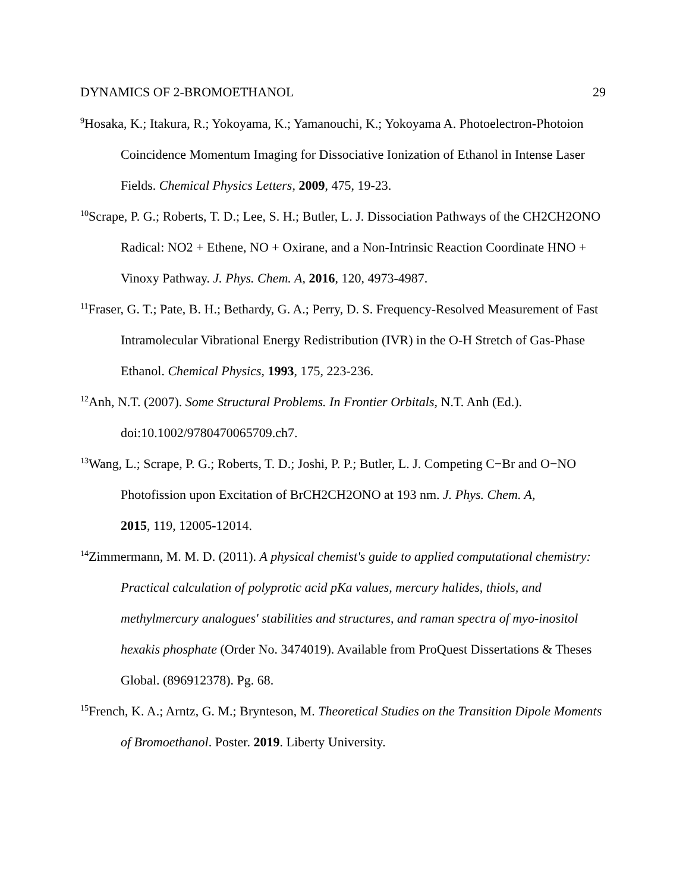DYNAMICS OF 2-BROMOETHANOL 29
<sup>9</sup> Hosaka, K.; Itakura, R.; Yokoyama, K.; Yamanouchi, K.; Yokoyama A. Photoelectron-Photoion Coincidence Momentum Imaging for Dissociative Ionization of Ethanol in Intense Laser Fields. Chemical Physics Letters, 2009, 475, 19-23.
<sup>10</sup> Scrape, P. G.; Roberts, T. D.; Lee, S. H.; Butler, L. J. Dissociation Pathways of the CH2CH2ONO Radical: NO2 + Ethene, NO + Oxirane, and a Non-Intrinsic Reaction Coordinate HNO + Vinoxy Pathway. J. Phys. Chem. A, 2016, 120, 4973-4987.
<sup>11</sup> Fraser, G. T.; Pate, B. H.; Bethardy, G. A.; Perry, D. S. Frequency-Resolved Measurement of Fast Intramolecular Vibrational Energy Redistribution (IVR) in the O-H Stretch of Gas-Phase Ethanol. Chemical Physics, 1993, 175, 223-236.
<sup>12</sup> Anh, N.T. (2007). Some Structural Problems. In Frontier Orbitals, N.T. Anh (Ed.). doi:10.1002/9780470065709.ch7.
<sup>13</sup> Wang, L.; Scrape, P. G.; Roberts, T. D.; Joshi, P. P.; Butler, L. J. Competing C−Br and O−NO Photofission upon Excitation of BrCH2CH2ONO at 193 nm. J. Phys. Chem. A,
2015, 119, 12005-12014.
<sup>14</sup> Zimmermann, M. M. D. (2011). A physical chemist's guide to applied computational chemistry: Practical calculation of polyprotic acid pKa values, mercury halides, thiols, and methylmercury analogues' stabilities and structures, and raman spectra of myo-inositol hexakis phosphate (Order No. 3474019). Available from ProQuest Dissertations & Theses Global. (896912378). Pg. 68.
<sup>15</sup> French, K. A.; Arntz, G. M.; Brynteson, M. Theoretical Studies on the Transition Dipole Moments of Bromoethanol. Poster. 2019. Liberty University.